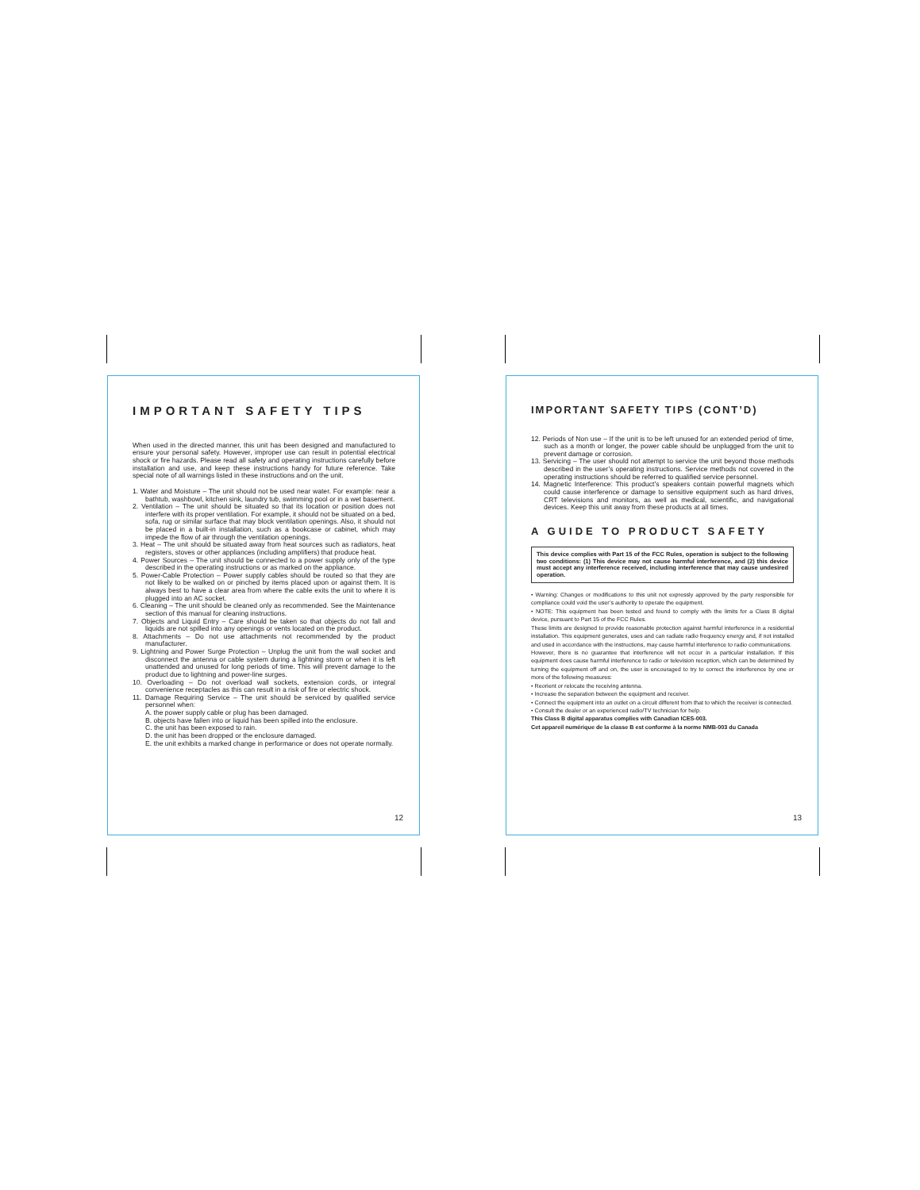IMPORTANT SAFETY TIPS
When used in the directed manner, this unit has been designed and manufactured to ensure your personal safety. However, improper use can result in potential electrical shock or fire hazards. Please read all safety and operating instructions carefully before installation and use, and keep these instructions handy for future reference. Take special note of all warnings listed in these instructions and on the unit.
1. Water and Moisture – The unit should not be used near water. For example: near a bathtub, washbowl, kitchen sink, laundry tub, swimming pool or in a wet basement.
2. Ventilation – The unit should be situated so that its location or position does not interfere with its proper ventilation. For example, it should not be situated on a bed, sofa, rug or similar surface that may block ventilation openings. Also, it should not be placed in a built-in installation, such as a bookcase or cabinet, which may impede the flow of air through the ventilation openings.
3. Heat – The unit should be situated away from heat sources such as radiators, heat registers, stoves or other appliances (including amplifiers) that produce heat.
4. Power Sources – The unit should be connected to a power supply only of the type described in the operating instructions or as marked on the appliance.
5. Power-Cable Protection – Power supply cables should be routed so that they are not likely to be walked on or pinched by items placed upon or against them. It is always best to have a clear area from where the cable exits the unit to where it is plugged into an AC socket.
6. Cleaning – The unit should be cleaned only as recommended. See the Maintenance section of this manual for cleaning instructions.
7. Objects and Liquid Entry – Care should be taken so that objects do not fall and liquids are not spilled into any openings or vents located on the product.
8. Attachments – Do not use attachments not recommended by the product manufacturer.
9. Lightning and Power Surge Protection – Unplug the unit from the wall socket and disconnect the antenna or cable system during a lightning storm or when it is left unattended and unused for long periods of time. This will prevent damage to the product due to lightning and power-line surges.
10. Overloading – Do not overload wall sockets, extension cords, or integral convenience receptacles as this can result in a risk of fire or electric shock.
11. Damage Requiring Service – The unit should be serviced by qualified service personnel when:
A. the power supply cable or plug has been damaged.
B. objects have fallen into or liquid has been spilled into the enclosure.
C. the unit has been exposed to rain.
D. the unit has been dropped or the enclosure damaged.
E. the unit exhibits a marked change in performance or does not operate normally.
12
IMPORTANT SAFETY TIPS (CONT’D)
12. Periods of Non use – If the unit is to be left unused for an extended period of time, such as a month or longer, the power cable should be unplugged from the unit to prevent damage or corrosion.
13. Servicing – The user should not attempt to service the unit beyond those methods described in the user’s operating instructions. Service methods not covered in the operating instructions should be referred to qualified service personnel.
14. Magnetic Interference: This product’s speakers contain powerful magnets which could cause interference or damage to sensitive equipment such as hard drives, CRT televisions and monitors, as well as medical, scientific, and navigational devices. Keep this unit away from these products at all times.
A GUIDE TO PRODUCT SAFETY
This device complies with Part 15 of the FCC Rules, operation is subject to the following two conditions: (1) This device may not cause harmful interference, and (2) this device must accept any interference received, including interference that may cause undesired operation.
• Warning: Changes or modifications to this unit not expressly approved by the party responsible for compliance could void the user’s authority to operate the equipment.
• NOTE: This equipment has been tested and found to comply with the limits for a Class B digital device, pursuant to Part 15 of the FCC Rules.
These limits are designed to provide reasonable protection against harmful interference in a residential installation. This equipment generates, uses and can radiate radio frequency energy and, if not installed and used in accordance with the instructions, may cause harmful interference to radio communications.
However, there is no guarantee that interference will not occur in a particular installation. If this equipment does cause harmful interference to radio or television reception, which can be determined by turning the equipment off and on, the user is encouraged to try to correct the interference by one or more of the following measures:
• Reorient or relocate the receiving antenna.
• Increase the separation between the equipment and receiver.
• Connect the equipment into an outlet on a circuit different from that to which the receiver is connected.
• Consult the dealer or an experienced radio/TV technician for help.
This Class B digital apparatus complies with Canadian ICES-003.
Cet appareil numérique de la classe B est conforme à la norme NMB-003 du Canada
13